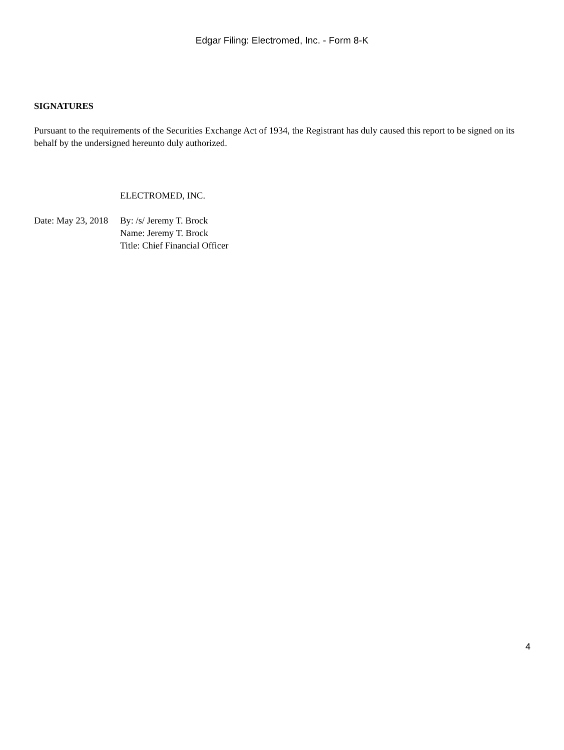Edgar Filing: Electromed, Inc. - Form 8-K
SIGNATURES
Pursuant to the requirements of the Securities Exchange Act of 1934, the Registrant has duly caused this report to be signed on its behalf by the undersigned hereunto duly authorized.
ELECTROMED, INC.
| Date: May 23, 2018 | By: /s/ Jeremy T. Brock |
| | Name: Jeremy T. Brock |
| | Title: Chief Financial Officer |
4